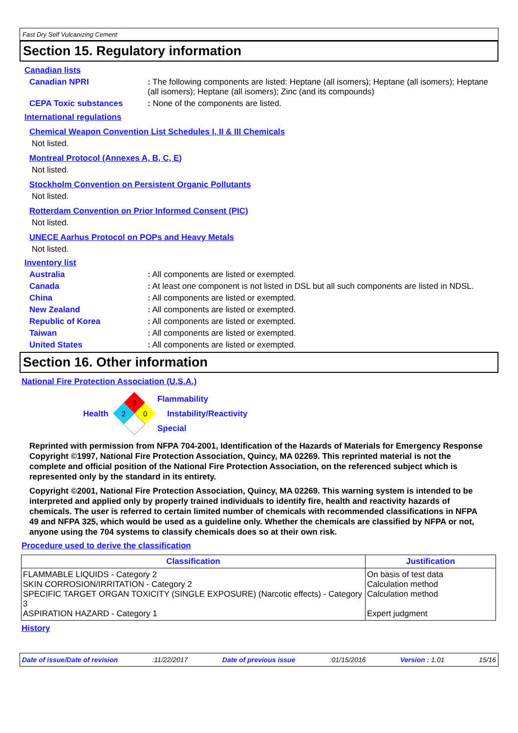Fast Dry Self Vulcanizing Cement
Section 15. Regulatory information
Canadian lists
Canadian NPRI : The following components are listed: Heptane (all isomers); Heptane (all isomers); Heptane (all isomers); Heptane (all isomers); Zinc (and its compounds)
CEPA Toxic substances : None of the components are listed.
International regulations
Chemical Weapon Convention List Schedules I, II & III Chemicals
Not listed.
Montreal Protocol (Annexes A, B, C, E)
Not listed.
Stockholm Convention on Persistent Organic Pollutants
Not listed.
Rotterdam Convention on Prior Informed Consent (PIC)
Not listed.
UNECE Aarhus Protocol on POPs and Heavy Metals
Not listed.
Inventory list
Australia : All components are listed or exempted.
Canada : At least one component is not listed in DSL but all such components are listed in NDSL.
China : All components are listed or exempted.
New Zealand : All components are listed or exempted.
Republic of Korea : All components are listed or exempted.
Taiwan : All components are listed or exempted.
United States : All components are listed or exempted.
Section 16. Other information
National Fire Protection Association (U.S.A.)
Health
3
2
0
Flammability
Instability/Reactivity
Special
Reprinted with permission from NFPA 704-2001, Identification of the Hazards of Materials for Emergency Response Copyright ©1997, National Fire Protection Association, Quincy, MA 02269. This reprinted material is not the complete and official position of the National Fire Protection Association, on the referenced subject which is represented only by the standard in its entirety.
Copyright ©2001, National Fire Protection Association, Quincy, MA 02269. This warning system is intended to be interpreted and applied only by properly trained individuals to identify fire, health and reactivity hazards of chemicals. The user is referred to certain limited number of chemicals with recommended classifications in NFPA 49 and NFPA 325, which would be used as a guideline only. Whether the chemicals are classified by NFPA or not, anyone using the 704 systems to classify chemicals does so at their own risk.
Procedure used to derive the classification
| Classification | Justification |
| --- | --- |
| FLAMMABLE LIQUIDS - Category 2 SKIN CORROSION/IRRITATION - Category 2 SPECIFIC TARGET ORGAN TOXICITY (SINGLE EXPOSURE) (Narcotic effects) - Category 3 ASPIRATION HAZARD - Category 1 | On basis of test data Calculation method Calculation method Expert judgment |
History
Date of issue/Date of revision:11/22/2017 Date of previous issue:01/15/2016 Version : 1.01 15/16